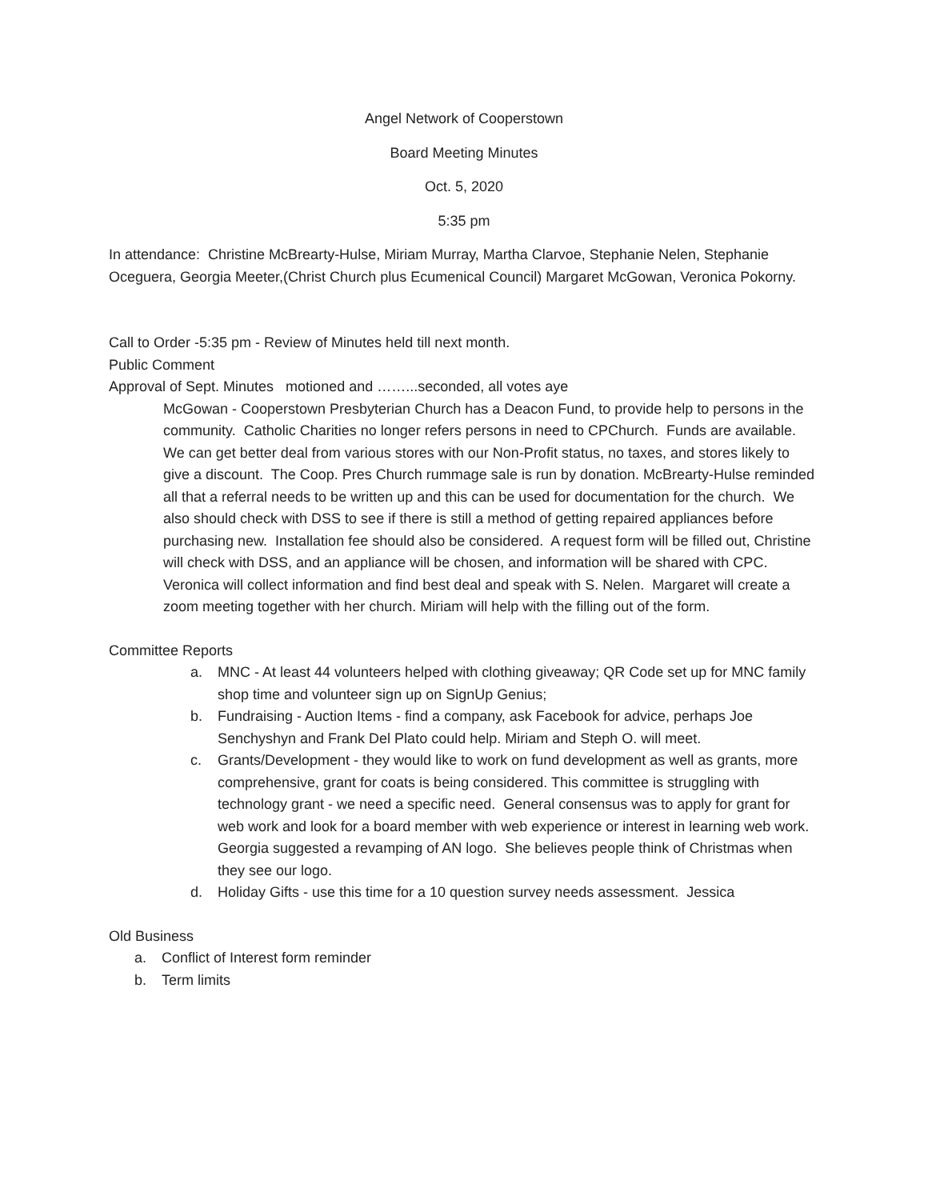Angel Network of Cooperstown
Board Meeting Minutes
Oct. 5, 2020
5:35 pm
In attendance: Christine McBrearty-Hulse, Miriam Murray, Martha Clarvoe, Stephanie Nelen, Stephanie Oceguera, Georgia Meeter,(Christ Church plus Ecumenical Council) Margaret McGowan, Veronica Pokorny.
Call to Order -5:35 pm - Review of Minutes held till next month.
Public Comment
Approval of Sept. Minutes motioned and ……...seconded, all votes aye
McGowan - Cooperstown Presbyterian Church has a Deacon Fund, to provide help to persons in the community. Catholic Charities no longer refers persons in need to CPChurch. Funds are available. We can get better deal from various stores with our Non-Profit status, no taxes, and stores likely to give a discount. The Coop. Pres Church rummage sale is run by donation. McBrearty-Hulse reminded all that a referral needs to be written up and this can be used for documentation for the church. We also should check with DSS to see if there is still a method of getting repaired appliances before purchasing new. Installation fee should also be considered. A request form will be filled out, Christine will check with DSS, and an appliance will be chosen, and information will be shared with CPC.
Veronica will collect information and find best deal and speak with S. Nelen. Margaret will create a zoom meeting together with her church. Miriam will help with the filling out of the form.
Committee Reports
a. MNC - At least 44 volunteers helped with clothing giveaway; QR Code set up for MNC family shop time and volunteer sign up on SignUp Genius;
b. Fundraising - Auction Items - find a company, ask Facebook for advice, perhaps Joe Senchyshyn and Frank Del Plato could help. Miriam and Steph O. will meet.
c. Grants/Development - they would like to work on fund development as well as grants, more comprehensive, grant for coats is being considered. This committee is struggling with technology grant - we need a specific need. General consensus was to apply for grant for web work and look for a board member with web experience or interest in learning web work. Georgia suggested a revamping of AN logo. She believes people think of Christmas when they see our logo.
d. Holiday Gifts - use this time for a 10 question survey needs assessment. Jessica
Old Business
a. Conflict of Interest form reminder
b. Term limits